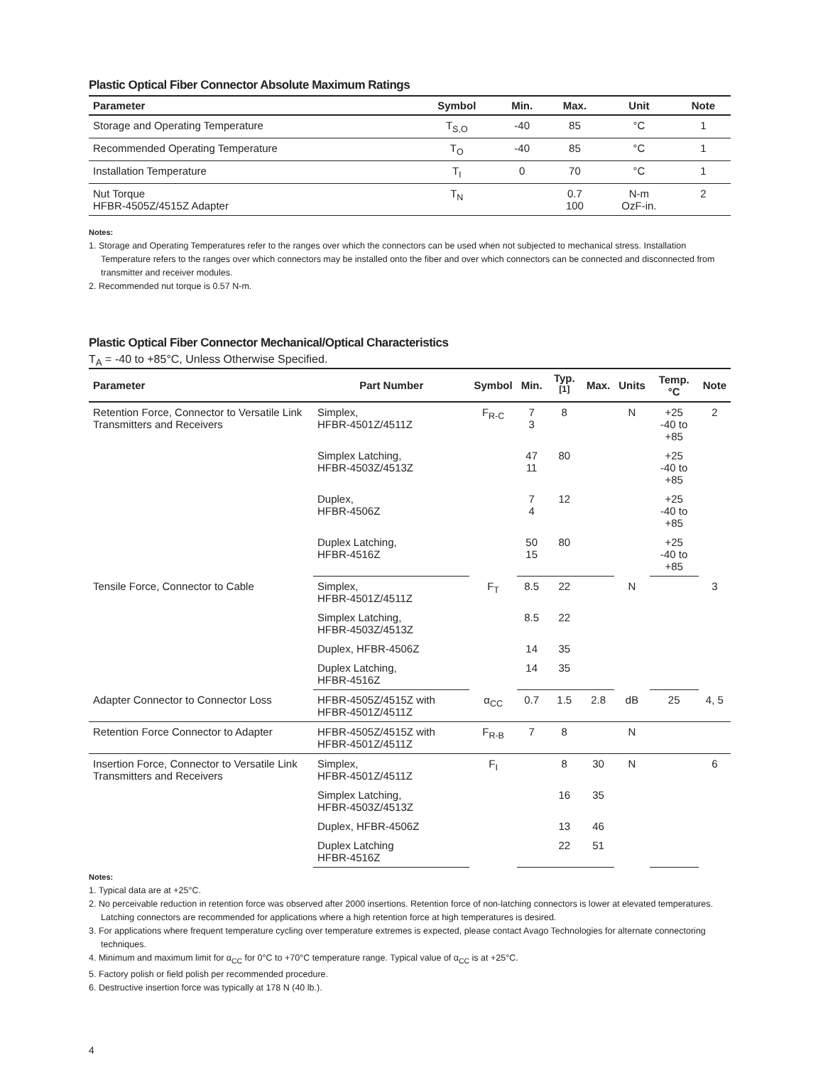Plastic Optical Fiber Connector Absolute Maximum Ratings
| Parameter | Symbol | Min. | Max. | Unit | Note |
| --- | --- | --- | --- | --- | --- |
| Storage and Operating Temperature | T<sub>S,O</sub> | -40 | 85 | °C | 1 |
| Recommended Operating Temperature | T<sub>O</sub> | -40 | 85 | °C | 1 |
| Installation Temperature | T<sub>I</sub> | 0 | 70 | °C | 1 |
| Nut Torque HFBR-4505Z/4515Z Adapter | T<sub>N</sub> | | 0.7 100 | N-m OzF-in. | 2 |
Notes:
1. Storage and Operating Temperatures refer to the ranges over which the connectors can be used when not subjected to mechanical stress. Installation Temperature refers to the ranges over which connectors may be installed onto the fiber and over which connectors can be connected and disconnected from transmitter and receiver modules.
2. Recommended nut torque is 0.57 N-m.
Plastic Optical Fiber Connector Mechanical/Optical Characteristics
T<sub>A</sub> = -40 to +85°C, Unless Otherwise Specified.
| Parameter | Part Number | Symbol | Min. | Typ.<sup>[1]</sup> | Max. | Units | Temp. °C | Note |
| --- | --- | --- | --- | --- | --- | --- | --- | --- |
| Retention Force, Connector to Versatile Link Transmitters and Receivers | Simplex, HFBR-4501Z/4511Z | F<sub>R-C</sub> | 7 3 | 8 | | N | +25 -40 to +85 | 2 |
| | Simplex Latching, HFBR-4503Z/4513Z | | 47 11 | 80 | | | +25 -40 to +85 | |
| | Duplex, HFBR-4506Z | | 7 4 | 12 | | | +25 -40 to +85 | |
| | Duplex Latching, HFBR-4516Z | | 50 15 | 80 | | | +25 -40 to +85 | |
| Tensile Force, Connector to Cable | Simplex, HFBR-4501Z/4511Z | F<sub>T</sub> | 8.5 | 22 | | N | | 3 |
| | Simplex Latching, HFBR-4503Z/4513Z | | 8.5 | 22 | | | | |
| | Duplex, HFBR-4506Z | | 14 | 35 | | | | |
| | Duplex Latching, HFBR-4516Z | | 14 | 35 | | | | |
| Adapter Connector to Connector Loss | HFBR-4505Z/4515Z with HFBR-4501Z/4511Z | α<sub>CC</sub> | 0.7 | 1.5 | 2.8 | dB | 25 | 4, 5 |
| Retention Force Connector to Adapter | HFBR-4505Z/4515Z with HFBR-4501Z/4511Z | F<sub>R-B</sub> | 7 | 8 | | N | | |
| Insertion Force, Connector to Versatile Link Transmitters and Receivers | Simplex, HFBR-4501Z/4511Z | F<sub>I</sub> | | 8 | 30 | N | | 6 |
| | Simplex Latching, HFBR-4503Z/4513Z | | | 16 | 35 | | | |
| | Duplex, HFBR-4506Z | | | 13 | 46 | | | |
| | Duplex Latching HFBR-4516Z | | | 22 | 51 | | | |
Notes:
1. Typical data are at +25°C.
2. No perceivable reduction in retention force was observed after 2000 insertions. Retention force of non-latching connectors is lower at elevated temperatures. Latching connectors are recommended for applications where a high retention force at high temperatures is desired.
3. For applications where frequent temperature cycling over temperature extremes is expected, please contact Avago Technologies for alternate connectoring techniques.
4. Minimum and maximum limit for α<sub>CC</sub> for 0°C to +70°C temperature range. Typical value of α<sub>CC</sub> is at +25°C.
5. Factory polish or field polish per recommended procedure.
6. Destructive insertion force was typically at 178 N (40 lb.).
4